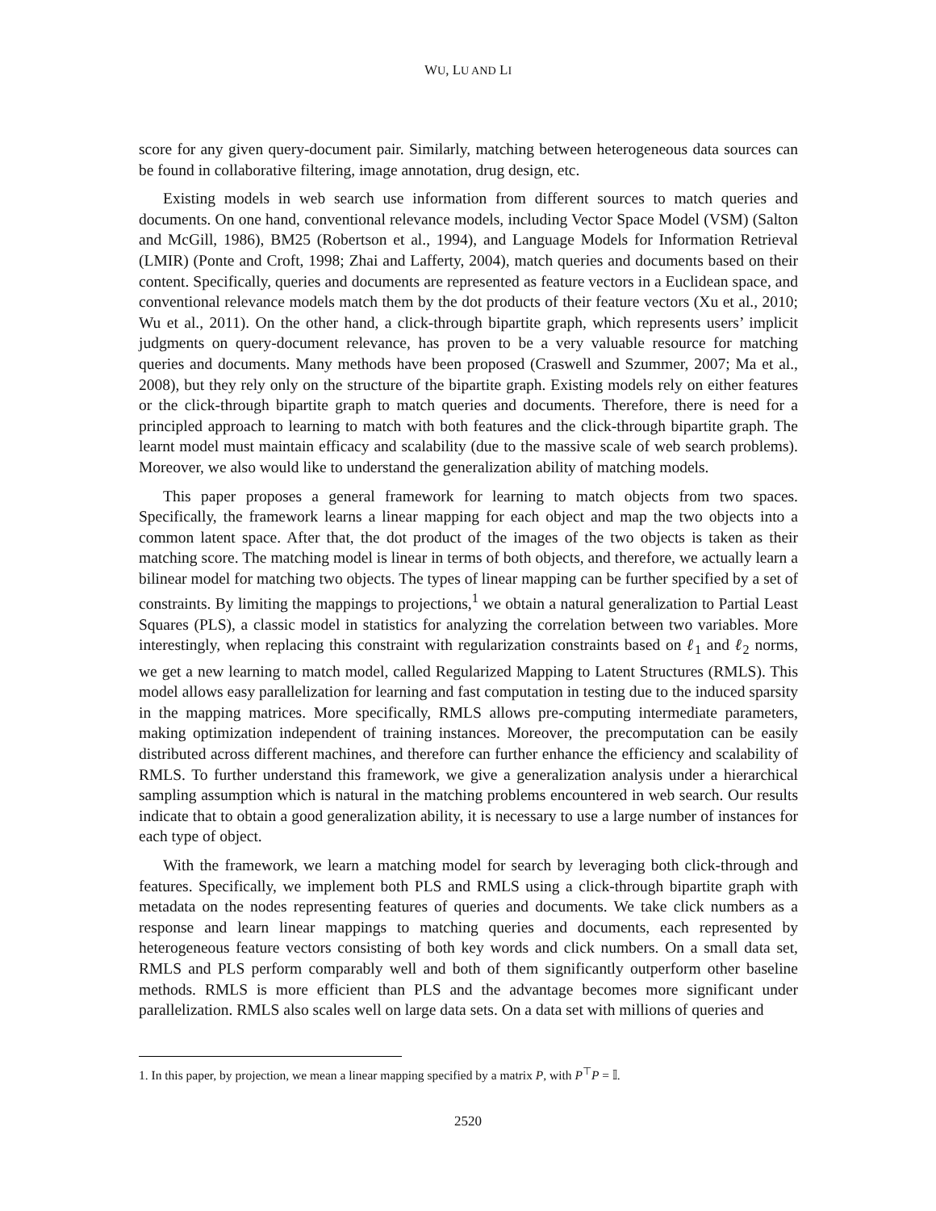WU, LU AND LI
score for any given query-document pair. Similarly, matching between heterogeneous data sources can be found in collaborative filtering, image annotation, drug design, etc.
Existing models in web search use information from different sources to match queries and documents. On one hand, conventional relevance models, including Vector Space Model (VSM) (Salton and McGill, 1986), BM25 (Robertson et al., 1994), and Language Models for Information Retrieval (LMIR) (Ponte and Croft, 1998; Zhai and Lafferty, 2004), match queries and documents based on their content. Specifically, queries and documents are represented as feature vectors in a Euclidean space, and conventional relevance models match them by the dot products of their feature vectors (Xu et al., 2010; Wu et al., 2011). On the other hand, a click-through bipartite graph, which represents users’ implicit judgments on query-document relevance, has proven to be a very valuable resource for matching queries and documents. Many methods have been proposed (Craswell and Szummer, 2007; Ma et al., 2008), but they rely only on the structure of the bipartite graph. Existing models rely on either features or the click-through bipartite graph to match queries and documents. Therefore, there is need for a principled approach to learning to match with both features and the click-through bipartite graph. The learnt model must maintain efficacy and scalability (due to the massive scale of web search problems). Moreover, we also would like to understand the generalization ability of matching models.
This paper proposes a general framework for learning to match objects from two spaces. Specifically, the framework learns a linear mapping for each object and map the two objects into a common latent space. After that, the dot product of the images of the two objects is taken as their matching score. The matching model is linear in terms of both objects, and therefore, we actually learn a bilinear model for matching two objects. The types of linear mapping can be further specified by a set of constraints. By limiting the mappings to projections,<sup>1</sup> we obtain a natural generalization to Partial Least Squares (PLS), a classic model in statistics for analyzing the correlation between two variables. More interestingly, when replacing this constraint with regularization constraints based on ℓ<sub>1</sub> and ℓ<sub>2</sub> norms, we get a new learning to match model, called Regularized Mapping to Latent Structures (RMLS). This model allows easy parallelization for learning and fast computation in testing due to the induced sparsity in the mapping matrices. More specifically, RMLS allows pre-computing intermediate parameters, making optimization independent of training instances. Moreover, the precomputation can be easily distributed across different machines, and therefore can further enhance the efficiency and scalability of RMLS. To further understand this framework, we give a generalization analysis under a hierarchical sampling assumption which is natural in the matching problems encountered in web search. Our results indicate that to obtain a good generalization ability, it is necessary to use a large number of instances for each type of object.
With the framework, we learn a matching model for search by leveraging both click-through and features. Specifically, we implement both PLS and RMLS using a click-through bipartite graph with metadata on the nodes representing features of queries and documents. We take click numbers as a response and learn linear mappings to matching queries and documents, each represented by heterogeneous feature vectors consisting of both key words and click numbers. On a small data set, RMLS and PLS perform comparably well and both of them significantly outperform other baseline methods. RMLS is more efficient than PLS and the advantage becomes more significant under parallelization. RMLS also scales well on large data sets. On a data set with millions of queries and
1. In this paper, by projection, we mean a linear mapping specified by a matrix P, with P<sup>⊤</sup>P = 𝕀.
2520